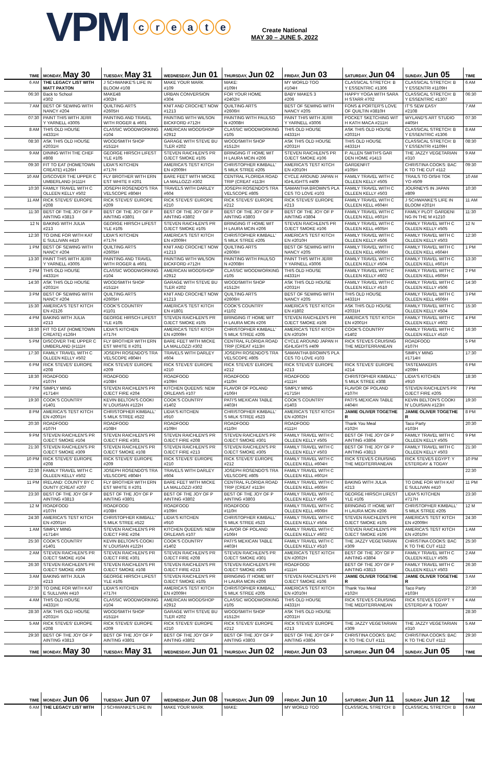VPM
create
Create National
MAY 30 – JUNE 5, 2022
| TIME | MONDAY, May 30 | TUESDAY, May 31 | WEDNESDAY, Jun 01 | THURSDAY, Jun 02 | FRIDAY, Jun 03 | SATURDAY, Jun 04 | SUNDAY, Jun 05 | TIME |
| --- | --- | --- | --- | --- | --- | --- | --- | --- |
| 6 AM | THE LEGACY LIST WITH MATT PAXTON | J SCHWANKE'S LIFE IN BLOOM #108 | MAKE YOUR MARK #109 | MAKE: #109H | MY WORLD TOO #104H | CLASSICAL STRETCH: B Y ESSENTRIC #1306 | CLASSICAL STRETCH: B Y ESSENTRI #1109H | 6 AM |
| 06:30 | Back to School #302 | MAKE48 #302H | URBAN CONVERSION #304 | FOR YOUR HOME #2402H | BABY MAKES 3 #206 | HAPPY YOGA WITH SARA H STARR #702 | CLASSICAL STRETCH: B Y ESSENTRIC #1307 | 06:30 |
| 7 AM | BEST OF SEWING WITH NANCY #204 | QUILTING ARTS #2605H | KNIT AND CROCHET NOW #1213 | QUILTING ARTS #2606H | BEST OF SEWING WITH NANCY #205 | FONS & PORTER'S LOVE OF QUILTIN #3810H | IT'S SEW EASY #2108 | 7 AM |
| 07:30 | PAINT THIS WITH JERR Y YARNELL #3005 | PAINTING AND TRAVEL WITH ROGER & #601 | PAINTING WITH WILSON BICKFORD #712H | PAINTING WITH PAULSO N #2008H | PAINT THIS WITH JERR Y YARNELL #3006 | POCKET SKETCHING WIT H KATH MACA #211H | WYLAND'S ART STUDIO #405H | 07:30 |
| 8 AM | THIS OLD HOUSE #4331H | CLASSIC WOODWORKING #104 | AMERICAN WOODSHOP #2912 | CLASSIC WOODWORKING #105 | THIS OLD HOUSE #4331H | ASK THIS OLD HOUSE #2031H | CLASSICAL STRETCH: B Y ESSENTRIC #1306 | 8 AM |
| 08:30 | ASK THIS OLD HOUSE #2031H | WOODSMITH SHOP #1511H | GARAGE WITH STEVE BU TLER #202 | WOODSMITH SHOP #1512H | ASK THIS OLD HOUSE #2031H | THIS OLD HOUSE #4331H | CLASSICAL STRETCH: B Y ESSENTRI #1109H | 08:30 |
| 9 AM | DINING WITH THE CHEF #808 | GEORGE HIRSCH LIFEST YLE #105 | STEVEN RAICHLEN'S PR OJECT SMOKE #105 | BRINGING IT HOME WIT H LAURA MCIN #206 | STEVEN RAICHLEN'S PR OJECT SMOKE #106 | P. ALLEN SMITH'S GAR DEN HOME #1413 | THE JAZZY VEGETARIAN #310 | 9 AM |
| 09:30 | FIT TO EAT (HOMETOWN CREATE) #126H | LIDIA'S KITCHEN #717H | AMERICA'S TEST KITCH EN #2009H | CHRISTOPHER KIMBALL' S MILK STREE #205 | AMERICA'S TEST KITCH EN #2010H | GARDENFIT #105H | CHRISTINA COOKS: BAC K TO THE CUT #112 | 09:30 |
| 10 AM | DISCOVER THE UPPER C UMBERLAND (#111H | FLY BROTHER WITH ERN EST WHITE II #201 | BARE FEET WITH MICKE LA MALLOZZI #302 | CENTRAL FLORIDA ROAD TRIP (CREAT #113H | CYCLE AROUND JAPAN H IGHLIGHTS #409 | FAMILY TRAVEL WITH C OLLEEN KELLY #505 | TRAILS TO OISHI TOK YO #509 | 10 AM |
| 10:30 | FAMILY TRAVEL WITH C OLLEEN KELLY #502 | JOSEPH ROSENDO'S TRA VELSCOPE #804H | TRAVELS WITH DARLEY #604 | JOSEPH ROSENDO'S TRA VELSCOPE #805 | SAMANTHA BROWN'S PLA CES TO LOVE #103 | FAMILY TRAVEL WITH C OLLEEN KELLY #503 | JOURNEYS IN JAPAN #809 | 10:30 |
| 11 AM | RICK STEVES' EUROPE #208 | RICK STEVES' EUROPE #209 | RICK STEVES' EUROPE #210 | RICK STEVES' EUROPE #212 | RICK STEVES' EUROPE #213 | FAMILY TRAVEL WITH C OLLEEN KELL #604H | J SCHWANKE'S LIFE IN BLOOM #201H | 11 AM |
| 11:30 | BEST OF THE JOY OF P AINTING #3813 | BEST OF THE JOY OF P AINTING #3801 | BEST OF THE JOY OF P AINTING #3802 | BEST OF THE JOY OF P AINTING #3803 | BEST OF THE JOY OF P AINTING #3804 | FAMILY TRAVEL WITH C OLLEEN KELL #601H | FAMILY PLOT: GARDENI NG IN THE M #1210 | 11:30 |
| 12 N | BAKING WITH JULIA #213 | GEORGE HIRSCH LIFEST YLE #105 | STEVEN RAICHLEN'S PR OJECT SMOKE #105 | BRINGING IT HOME WIT H LAURA MCIN #206 | STEVEN RAICHLEN'S PR OJECT SMOKE #106 | FAMILY TRAVEL WITH C OLLEEN KELL #605H | FAMILY TRAVEL WITH C OLLEEN KELLY #505 | 12 N |
| 12:30 | TO DINE FOR WITH KAT E SULLIVAN #410 | LIDIA'S KITCHEN #717H | AMERICA'S TEST KITCH EN #2009H | CHRISTOPHER KIMBALL' S MILK STREE #205 | AMERICA'S TEST KITCH EN #2010H | FAMILY TRAVEL WITH C OLLEEN KELLY #506 | FAMILY TRAVEL WITH C OLLEEN KELLY #503 | 12:30 |
| 1 PM | BEST OF SEWING WITH NANCY #204 | QUILTING ARTS #2605H | KNIT AND CROCHET NOW #1213 | QUILTING ARTS #2606H | BEST OF SEWING WITH NANCY #205 | FAMILY TRAVEL WITH C OLLEEN KELL #606H | FAMILY TRAVEL WITH C OLLEEN KELL #604H | 1 PM |
| 13:30 | PAINT THIS WITH JERR Y YARNELL #3005 | PAINTING AND TRAVEL WITH ROGER & #601 | PAINTING WITH WILSON BICKFORD #712H | PAINTING WITH PAULSO N #2008H | PAINT THIS WITH JERR Y YARNELL #3006 | FAMILY TRAVEL WITH C OLLEEN KELLY #504 | FAMILY TRAVEL WITH C OLLEEN KELL #601H | 13:30 |
| 2 PM | THIS OLD HOUSE #4331H | CLASSIC WOODWORKING #104 | AMERICAN WOODSHOP #2912 | CLASSIC WOODWORKING #105 | THIS OLD HOUSE #4331H | FAMILY TRAVEL WITH C OLLEEN KELLY #602 | FAMILY TRAVEL WITH C OLLEEN KELL #605H | 2 PM |
| 14:30 | ASK THIS OLD HOUSE #2031H | WOODSMITH SHOP #1511H | GARAGE WITH STEVE BU TLER #202 | WOODSMITH SHOP #1512H | ASK THIS OLD HOUSE #2031H | FAMILY TRAVEL WITH C OLLEEN KELLY #510 | FAMILY TRAVEL WITH C OLLEEN KELLY #506 | 14:30 |
| 3 PM | BEST OF SEWING WITH NANCY #204 | QUILTING ARTS #2605H | KNIT AND CROCHET NOW #1213 | QUILTING ARTS #2606H | BEST OF SEWING WITH NANCY #205 | THIS OLD HOUSE #4331H | FAMILY TRAVEL WITH C OLLEEN KELL #606H | 3 PM |
| 15:30 | AMERICA'S TEST KITCH EN #2126 | COOK'S COUNTRY #1101 | AMERICA'S TEST KITCH EN #1801 | COOK'S COUNTRY #1102 | AMERICA'S TEST KITCH EN #1802 | ASK THIS OLD HOUSE #2031H | FAMILY TRAVEL WITH C OLLEEN KELLY #504 | 15:30 |
| 4 PM | BAKING WITH JULIA #213 | GEORGE HIRSCH LIFEST YLE #105 | STEVEN RAICHLEN'S PR OJECT SMOKE #105 | BRINGING IT HOME WIT H LAURA MCIN #206 | STEVEN RAICHLEN'S PR OJECT SMOKE #106 | AMERICA'S TEST KITCH EN #2001H | FAMILY TRAVEL WITH C OLLEEN KELLY #602 | 4 PM |
| 16:30 | FIT TO EAT (HOMETOWN CREATE) #126H | LIDIA'S KITCHEN #717H | AMERICA'S TEST KITCH EN #2009H | CHRISTOPHER KIMBALL' S MILK STREE #205 | AMERICA'S TEST KITCH EN #2010H | COOK'S COUNTRY #1402 | FAMILY TRAVEL WITH C OLLEEN KELLY #510 | 16:30 |
| 5 PM | DISCOVER THE UPPER C UMBERLAND (#111H | FLY BROTHER WITH ERN EST WHITE II #201 | BARE FEET WITH MICKE LA MALLOZZI #302 | CENTRAL FLORIDA ROAD TRIP (CREAT #113H | CYCLE AROUND JAPAN H IGHLIGHTS #409 | RICK STEVES CRUISING THE MEDITERRANEAN | ROADFOOD #107H | 5 PM |
| 17:30 | FAMILY TRAVEL WITH C OLLEEN KELLY #502 | JOSEPH ROSENDO'S TRA VELSCOPE #804H | TRAVELS WITH DARLEY #604 | JOSEPH ROSENDO'S TRA VELSCOPE #805 | SAMANTHA BROWN'S PLA CES TO LOVE #103 | | SIMPLY MING #1714H | 17:30 |
| 6 PM | RICK STEVES' EUROPE #208 | RICK STEVES' EUROPE #209 | RICK STEVES' EUROPE #210 | RICK STEVES' EUROPE #212 | RICK STEVES' EUROPE #213 | RICK STEVES' EUROPE #214 | TASTEMAKERS #209H | 6 PM |
| 18:30 | ROADFOOD #107H | ROADFOOD #108H | ROADFOOD #109H | ROADFOOD #110H | ROADFOOD #111H | CHRISTOPHER KIMBALL' S MILK STREE #308 | LIDIA'S KITCHEN #910 | 18:30 |
| 7 PM | SIMPLY MING #1714H | STEVEN RAICHLEN'S PR OJECT FIRE #204 | KITCHEN QUEENS: NEW ORLEANS #107 | FLAVOR OF POLAND #106H | SIMPLY MING #1715H | FLAVOR OF POLAND #107H | STEVEN RAICHLEN'S PR OJECT FIRE #205 | 7 PM |
| 19:30 | COOK'S COUNTRY #1401 | KEVIN BELTON'S COOKI N' LOUISIAN #122H | COOK'S COUNTRY #1402 | PATI'S MEXICAN TABLE #403H | COOK'S COUNTRY #1403 | PATI'S MEXICAN TABLE #404H | KEVIN BELTON'S COOKI N' LOUISIAN #123H | 19:30 |
| 8 PM | AMERICA'S TEST KITCH EN #2001H | CHRISTOPHER KIMBALL' S MILK STREE #522 | LIDIA'S KITCHEN #910 | CHRISTOPHER KIMBALL' S MILK STREE #523 | AMERICA'S TEST KITCH EN #2002H | JAMIE OLIVER TOGETHE R | JAMIE OLIVER TOGETHE R | 8 PM |
| 20:30 | ROADFOOD #107H | ROADFOOD #108H | ROADFOOD #109H | ROADFOOD #110H | ROADFOOD #111H | Thank You Meal #102H | Taco Party #103H | 20:30 |
| 9 PM | STEVEN RAICHLEN'S PR OJECT SMOKE #104 | STEVEN RAICHLEN'S PR OJECT FIRE #301 | STEVEN RAICHLEN'S PR OJECT FIRE #208 | STEVEN RAICHLEN'S PR OJECT SMOKE #301 | FAMILY TRAVEL WITH C OLLEEN KELLY #505 | BEST OF THE JOY OF P AINTING #3804 | FAMILY TRAVEL WITH C OLLEEN KELLY #505 | 9 PM |
| 21:30 | STEVEN RAICHLEN'S PR OJECT SMOKE #309 | STEVEN RAICHLEN'S PR OJECT SMOKE #108 | STEVEN RAICHLEN'S PR OJECT FIRE #213 | STEVEN RAICHLEN'S PR OJECT SMOKE #305 | FAMILY TRAVEL WITH C OLLEEN KELLY #503 | BEST OF THE JOY OF P AINTING #3813 | FAMILY TRAVEL WITH C OLLEEN KELLY #503 | 21:30 |
| 10 PM | RICK STEVES' EUROPE #208 | RICK STEVES' EUROPE #209 | RICK STEVES' EUROPE #210 | RICK STEVES' EUROPE #212 | FAMILY TRAVEL WITH C OLLEEN KELL #604H | RICK STEVES CRUISING THE MEDITERRANEAN | RICK STEVES EGYPT: Y ESTERDAY & TODAY | 10 PM |
| 22:30 | FAMILY TRAVEL WITH C OLLEEN KELLY #502 | JOSEPH ROSENDO'S TRA VELSCOPE #804H | TRAVELS WITH DARLEY #604 | JOSEPH ROSENDO'S TRA VELSCOPE #805 | FAMILY TRAVEL WITH C OLLEEN KELL #601H | | | 22:30 |
| 11 PM | IRELAND: COUNTY BY C OUNTY (CREAT #207 | FLY BROTHER WITH ERN EST WHITE II #201 | BARE FEET WITH MICKE LA MALLOZZI #302 | CENTRAL FLORIDA ROAD TRIP (CREAT #113H | FAMILY TRAVEL WITH C OLLEEN KELL #605H | BAKING WITH JULIA #213 | TO DINE FOR WITH KAT E SULLIVAN #410 | 11 PM |
| 23:30 | BEST OF THE JOY OF P AINTING #3813 | BEST OF THE JOY OF P AINTING #3801 | BEST OF THE JOY OF P AINTING #3802 | BEST OF THE JOY OF P AINTING #3803 | FAMILY TRAVEL WITH C OLLEEN KELLY #506 | GEORGE HIRSCH LIFEST YLE #105 | LIDIA'S KITCHEN #717H | 23:30 |
| 12 M | ROADFOOD #107H | ROADFOOD #108H | ROADFOOD #109H | ROADFOOD #110H | FAMILY TRAVEL WITH C OLLEEN KELL #606H | BRINGING IT HOME WIT H LAURA MCIN #206 | CHRISTOPHER KIMBALL' S MILK STREE #205 | 12 M |
| 24:30 | AMERICA'S TEST KITCH EN #2001H | CHRISTOPHER KIMBALL' S MILK STREE #522 | LIDIA'S KITCHEN #910 | CHRISTOPHER KIMBALL' S MILK STREE #523 | FAMILY TRAVEL WITH C OLLEEN KELLY #504 | STEVEN RAICHLEN'S PR OJECT SMOKE #105 | AMERICA'S TEST KITCH EN #2009H | 24:30 |
| 1 AM | SIMPLY MING #1714H | STEVEN RAICHLEN'S PR OJECT FIRE #204 | KITCHEN QUEENS: NEW ORLEANS #107 | FLAVOR OF POLAND #106H | FAMILY TRAVEL WITH C OLLEEN KELLY #602 | STEVEN RAICHLEN'S PR OJECT SMOKE #106 | AMERICA'S TEST KITCH EN #2010H | 1 AM |
| 25:30 | COOK'S COUNTRY #1401 | KEVIN BELTON'S COOKI N' LOUISIAN #122H | COOK'S COUNTRY #1402 | PATI'S MEXICAN TABLE #403H | FAMILY TRAVEL WITH C OLLEEN KELLY #510 | THE JAZZY VEGETARIAN #309 | CHRISTINA COOKS: BAC K TO THE CUT #112 | 25:30 |
| 2 AM | STEVEN RAICHLEN'S PR OJECT SMOKE #104 | STEVEN RAICHLEN'S PR OJECT FIRE #301 | STEVEN RAICHLEN'S PR OJECT FIRE #208 | STEVEN RAICHLEN'S PR OJECT SMOKE #301 | AMERICA'S TEST KITCH EN #2002H | BEST OF THE JOY OF P AINTING #3804 | FAMILY TRAVEL WITH C OLLEEN KELLY #505 | 2 AM |
| 26:30 | STEVEN RAICHLEN'S PR OJECT SMOKE #309 | STEVEN RAICHLEN'S PR OJECT SMOKE #108 | STEVEN RAICHLEN'S PR OJECT FIRE #213 | STEVEN RAICHLEN'S PR OJECT SMOKE #305 | ROADFOOD #111H | BEST OF THE JOY OF P AINTING #3813 | FAMILY TRAVEL WITH C OLLEEN KELLY #503 | 26:30 |
| 3 AM | BAKING WITH JULIA #213 | GEORGE HIRSCH LIFEST YLE #105 | STEVEN RAICHLEN'S PR OJECT SMOKE #105 | BRINGING IT HOME WIT H LAURA MCIN #206 | STEVEN RAICHLEN'S PR OJECT SMOKE #106 | JAMIE OLIVER TOGETHE R | JAMIE OLIVER TOGETHE R | 3 AM |
| 27:30 | TO DINE FOR WITH KAT E SULLIVAN #410 | LIDIA'S KITCHEN #717H | AMERICA'S TEST KITCH EN #2009H | CHRISTOPHER KIMBALL' S MILK STREE #205 | AMERICA'S TEST KITCH EN #2010H | Thank You Meal #102H | Taco Party #103H | 27:30 |
| 4 AM | THIS OLD HOUSE #4331H | CLASSIC WOODWORKING #104 | AMERICAN WOODSHOP #2912 | CLASSIC WOODWORKING #105 | THIS OLD HOUSE #4331H | RICK STEVES CRUISING THE MEDITERRANEAN | RICK STEVES EGYPT: Y ESTERDAY & TODAY | 4 AM |
| 28:30 | ASK THIS OLD HOUSE #2031H | WOODSMITH SHOP #1511H | GARAGE WITH STEVE BU TLER #202 | WOODSMITH SHOP #1512H | ASK THIS OLD HOUSE #2031H | | | 28:30 |
| 5 AM | RICK STEVES' EUROPE #208 | RICK STEVES' EUROPE #209 | RICK STEVES' EUROPE #210 | RICK STEVES' EUROPE #212 | RICK STEVES' EUROPE #213 | THE JAZZY VEGETARIAN #309 | THE JAZZY VEGETARIAN #310 | 5 AM |
| 29:30 | BEST OF THE JOY OF P AINTING #3813 | BEST OF THE JOY OF P AINTING #3801 | BEST OF THE JOY OF P AINTING #3802 | BEST OF THE JOY OF P AINTING #3803 | BEST OF THE JOY OF P AINTING #3804 | CHRISTINA COOKS: BAC K TO THE CUT #111 | CHRISTINA COOKS: BAC K TO THE CUT #112 | 29:30 |
| TIME | MONDAY, May 30 | TUESDAY, May 31 | WEDNESDAY, Jun 01 | THURSDAY, Jun 02 | FRIDAY, Jun 03 | SATURDAY, Jun 04 | SUNDAY, Jun 05 | TIME |
| TIME | MONDAY, Jun 06 | TUESDAY, Jun 07 | WEDNESDAY, Jun 08 | THURSDAY, Jun 09 | FRIDAY, Jun 10 | SATURDAY, Jun 11 | SUNDAY, Jun 12 | TIME |
| --- | --- | --- | --- | --- | --- | --- | --- | --- |
| 6 AM | THE LEGACY LIST WITH | J SCHWANKE'S LIFE IN | MAKE YOUR MARK | MAKE: | MY WORLD TOO | CLASSICAL STRETCH: B | CLASSICAL STRETCH: B | 6 AM |